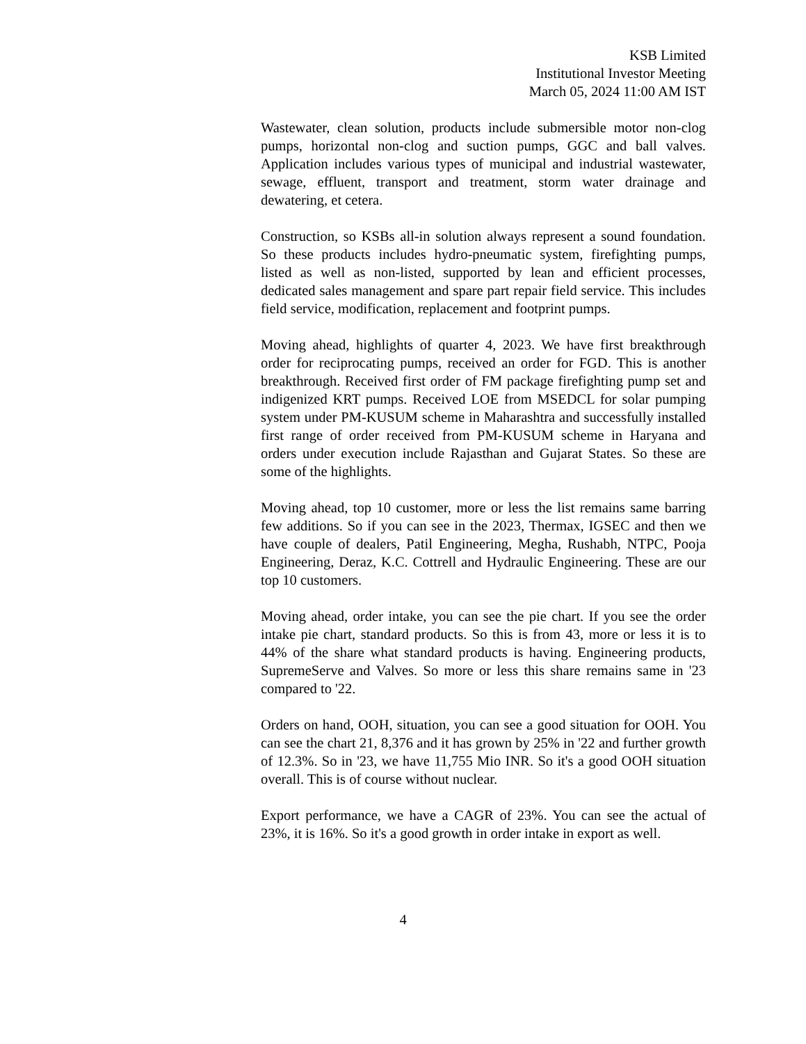KSB Limited
Institutional Investor Meeting
March 05, 2024 11:00 AM IST
Wastewater, clean solution, products include submersible motor non-clog pumps, horizontal non-clog and suction pumps, GGC and ball valves. Application includes various types of municipal and industrial wastewater, sewage, effluent, transport and treatment, storm water drainage and dewatering, et cetera.
Construction, so KSBs all-in solution always represent a sound foundation. So these products includes hydro-pneumatic system, firefighting pumps, listed as well as non-listed, supported by lean and efficient processes, dedicated sales management and spare part repair field service. This includes field service, modification, replacement and footprint pumps.
Moving ahead, highlights of quarter 4, 2023. We have first breakthrough order for reciprocating pumps, received an order for FGD. This is another breakthrough. Received first order of FM package firefighting pump set and indigenized KRT pumps. Received LOE from MSEDCL for solar pumping system under PM-KUSUM scheme in Maharashtra and successfully installed first range of order received from PM-KUSUM scheme in Haryana and orders under execution include Rajasthan and Gujarat States. So these are some of the highlights.
Moving ahead, top 10 customer, more or less the list remains same barring few additions. So if you can see in the 2023, Thermax, IGSEC and then we have couple of dealers, Patil Engineering, Megha, Rushabh, NTPC, Pooja Engineering, Deraz, K.C. Cottrell and Hydraulic Engineering. These are our top 10 customers.
Moving ahead, order intake, you can see the pie chart. If you see the order intake pie chart, standard products. So this is from 43, more or less it is to 44% of the share what standard products is having. Engineering products, SupremeServe and Valves. So more or less this share remains same in '23 compared to '22.
Orders on hand, OOH, situation, you can see a good situation for OOH. You can see the chart 21, 8,376 and it has grown by 25% in '22 and further growth of 12.3%. So in '23, we have 11,755 Mio INR. So it's a good OOH situation overall. This is of course without nuclear.
Export performance, we have a CAGR of 23%. You can see the actual of 23%, it is 16%. So it's a good growth in order intake in export as well.
4